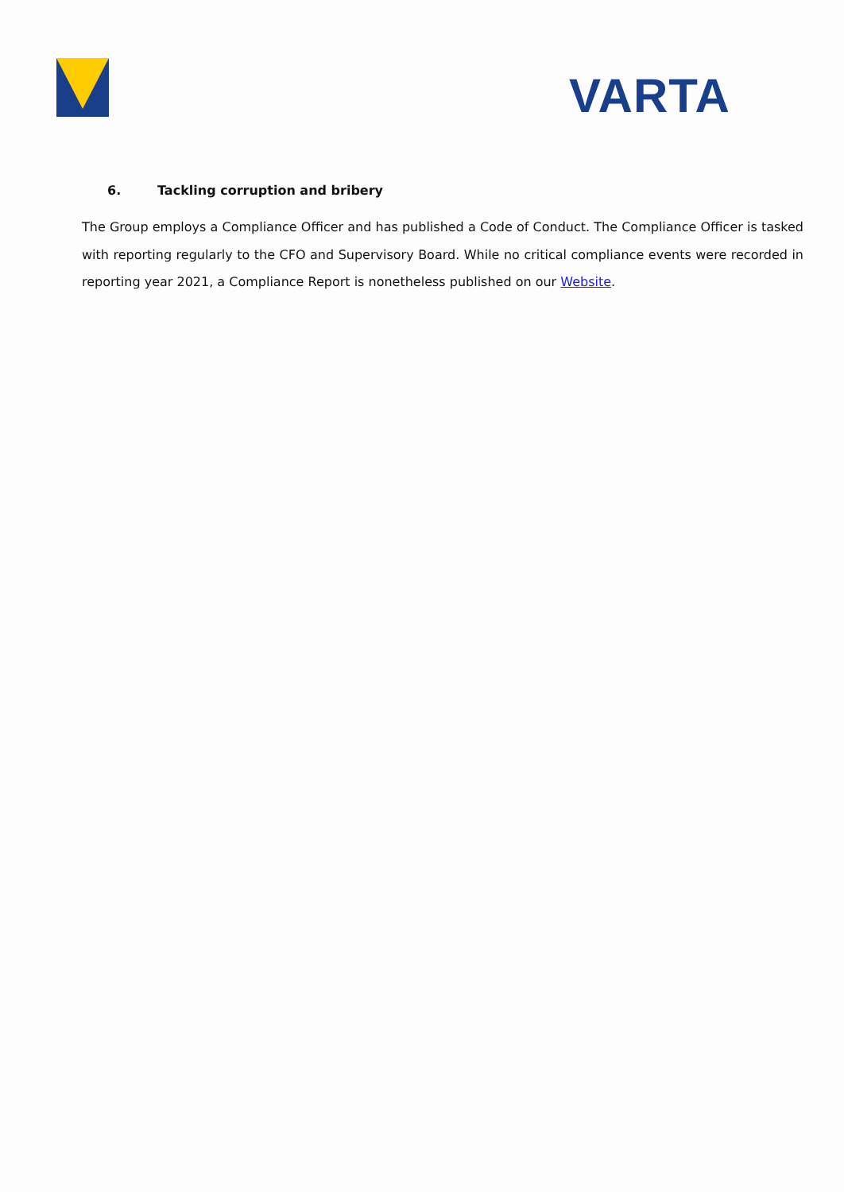VARTA
6. Tackling corruption and bribery
The Group employs a Compliance Officer and has published a Code of Conduct. The Compliance Officer is tasked with reporting regularly to the CFO and Supervisory Board. While no critical compliance events were recorded in reporting year 2021, a Compliance Report is nonetheless published on our Website.